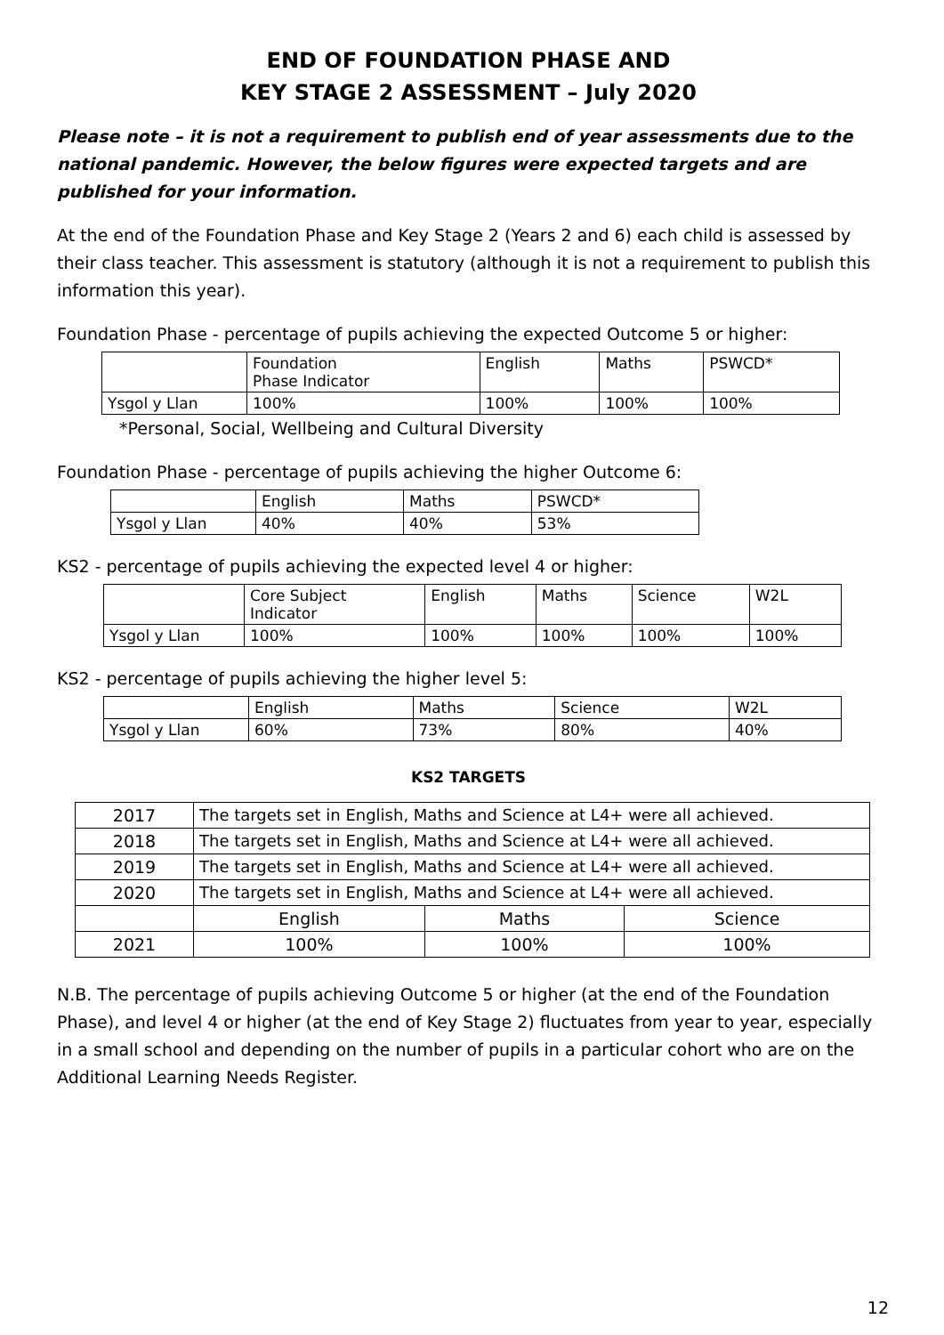END OF FOUNDATION PHASE AND
KEY STAGE 2 ASSESSMENT – July 2020
Please note – it is not a requirement to publish end of year assessments due to the national pandemic. However, the below figures were expected targets and are published for your information.
At the end of the Foundation Phase and Key Stage 2 (Years 2 and 6) each child is assessed by their class teacher. This assessment is statutory (although it is not a requirement to publish this information this year).
Foundation Phase - percentage of pupils achieving the expected Outcome 5 or higher:
| | Foundation Phase Indicator | English | Maths | PSWCD* |
| Ysgol y Llan | 100% | 100% | 100% | 100% |
*Personal, Social, Wellbeing and Cultural Diversity
Foundation Phase - percentage of pupils achieving the higher Outcome 6:
| | English | Maths | PSWCD* |
| Ysgol y Llan | 40% | 40% | 53% |
KS2 - percentage of pupils achieving the expected level 4 or higher:
| | Core Subject Indicator | English | Maths | Science | W2L |
| Ysgol y Llan | 100% | 100% | 100% | 100% | 100% |
KS2 - percentage of pupils achieving the higher level 5:
| | English | Maths | Science | W2L |
| Ysgol y Llan | 60% | 73% | 80% | 40% |
KS2 TARGETS
| 2017 | The targets set in English, Maths and Science at L4+ were all achieved. | | |
| 2018 | The targets set in English, Maths and Science at L4+ were all achieved. | | |
| 2019 | The targets set in English, Maths and Science at L4+ were all achieved. | | |
| 2020 | The targets set in English, Maths and Science at L4+ were all achieved. | | |
| | English | Maths | Science |
| 2021 | 100% | 100% | 100% |
N.B. The percentage of pupils achieving Outcome 5 or higher (at the end of the Foundation Phase), and level 4 or higher (at the end of Key Stage 2) fluctuates from year to year, especially in a small school and depending on the number of pupils in a particular cohort who are on the Additional Learning Needs Register.
12